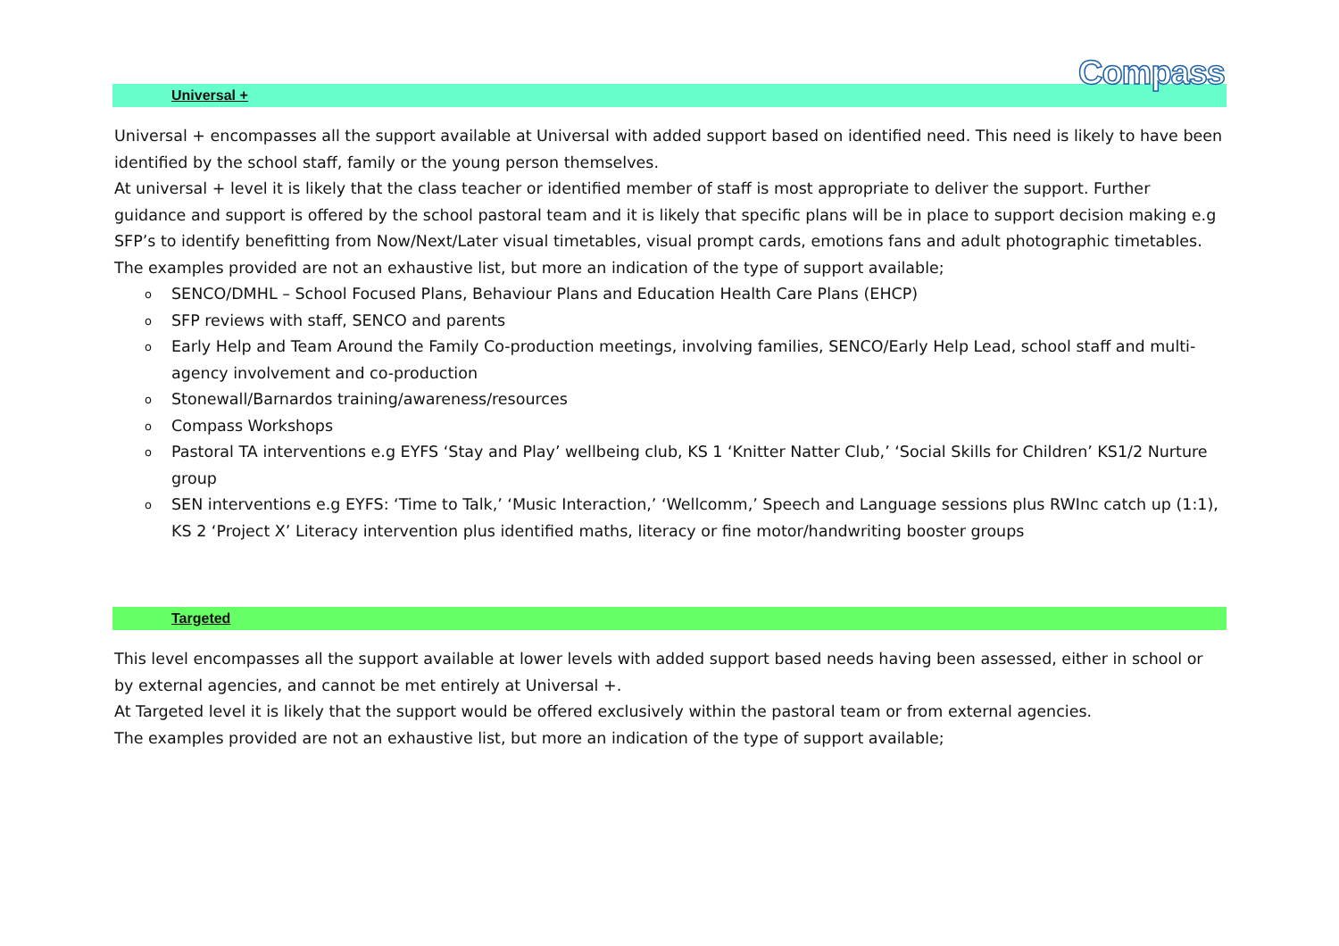Compass
Universal +
Universal + encompasses all the support available at Universal with added support based on identified need. This need is likely to have been identified by the school staff, family or the young person themselves.
At universal + level it is likely that the class teacher or identified member of staff is most appropriate to deliver the support. Further guidance and support is offered by the school pastoral team and it is likely that specific plans will be in place to support decision making e.g SFP’s to identify benefitting from Now/Next/Later visual timetables, visual prompt cards, emotions fans and adult photographic timetables.
The examples provided are not an exhaustive list, but more an indication of the type of support available;
o SENCO/DMHL – School Focused Plans, Behaviour Plans and Education Health Care Plans (EHCP)
o SFP reviews with staff, SENCO and parents
o Early Help and Team Around the Family Co-production meetings, involving families, SENCO/Early Help Lead, school staff and multi-agency involvement and co-production
o Stonewall/Barnardos training/awareness/resources
o Compass Workshops
o Pastoral TA interventions e.g EYFS ‘Stay and Play’ wellbeing club, KS 1 ‘Knitter Natter Club,’ ‘Social Skills for Children’ KS1/2 Nurture group
o SEN interventions e.g EYFS: ‘Time to Talk,’ ‘Music Interaction,’ ‘Wellcomm,’ Speech and Language sessions plus RWInc catch up (1:1), KS 2 ‘Project X’ Literacy intervention plus identified maths, literacy or fine motor/handwriting booster groups
Targeted
This level encompasses all the support available at lower levels with added support based needs having been assessed, either in school or by external agencies, and cannot be met entirely at Universal +.
At Targeted level it is likely that the support would be offered exclusively within the pastoral team or from external agencies.
The examples provided are not an exhaustive list, but more an indication of the type of support available;